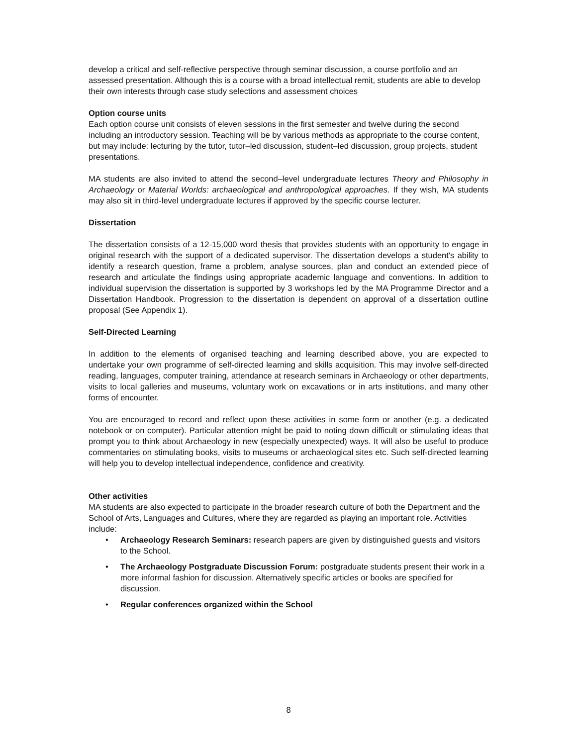develop a critical and self-reflective perspective through seminar discussion, a course portfolio and an assessed presentation. Although this is a course with a broad intellectual remit, students are able to develop their own interests through case study selections and assessment choices
Option course units
Each option course unit consists of eleven sessions in the first semester and twelve during the second including an introductory session. Teaching will be by various methods as appropriate to the course content, but may include: lecturing by the tutor, tutor–led discussion, student–led discussion, group projects, student presentations.
MA students are also invited to attend the second–level undergraduate lectures Theory and Philosophy in Archaeology or Material Worlds: archaeological and anthropological approaches. If they wish, MA students may also sit in third-level undergraduate lectures if approved by the specific course lecturer.
Dissertation
The dissertation consists of a 12-15,000 word thesis that provides students with an opportunity to engage in original research with the support of a dedicated supervisor. The dissertation develops a student's ability to identify a research question, frame a problem, analyse sources, plan and conduct an extended piece of research and articulate the findings using appropriate academic language and conventions. In addition to individual supervision the dissertation is supported by 3 workshops led by the MA Programme Director and a Dissertation Handbook. Progression to the dissertation is dependent on approval of a dissertation outline proposal (See Appendix 1).
Self-Directed Learning
In addition to the elements of organised teaching and learning described above, you are expected to undertake your own programme of self-directed learning and skills acquisition. This may involve self-directed reading, languages, computer training, attendance at research seminars in Archaeology or other departments, visits to local galleries and museums, voluntary work on excavations or in arts institutions, and many other forms of encounter.
You are encouraged to record and reflect upon these activities in some form or another (e.g. a dedicated notebook or on computer). Particular attention might be paid to noting down difficult or stimulating ideas that prompt you to think about Archaeology in new (especially unexpected) ways. It will also be useful to produce commentaries on stimulating books, visits to museums or archaeological sites etc. Such self-directed learning will help you to develop intellectual independence, confidence and creativity.
Other activities
MA students are also expected to participate in the broader research culture of both the Department and the School of Arts, Languages and Cultures, where they are regarded as playing an important role. Activities include:
• Archaeology Research Seminars: research papers are given by distinguished guests and visitors to the School.
• The Archaeology Postgraduate Discussion Forum: postgraduate students present their work in a more informal fashion for discussion. Alternatively specific articles or books are specified for discussion.
• Regular conferences organized within the School
8